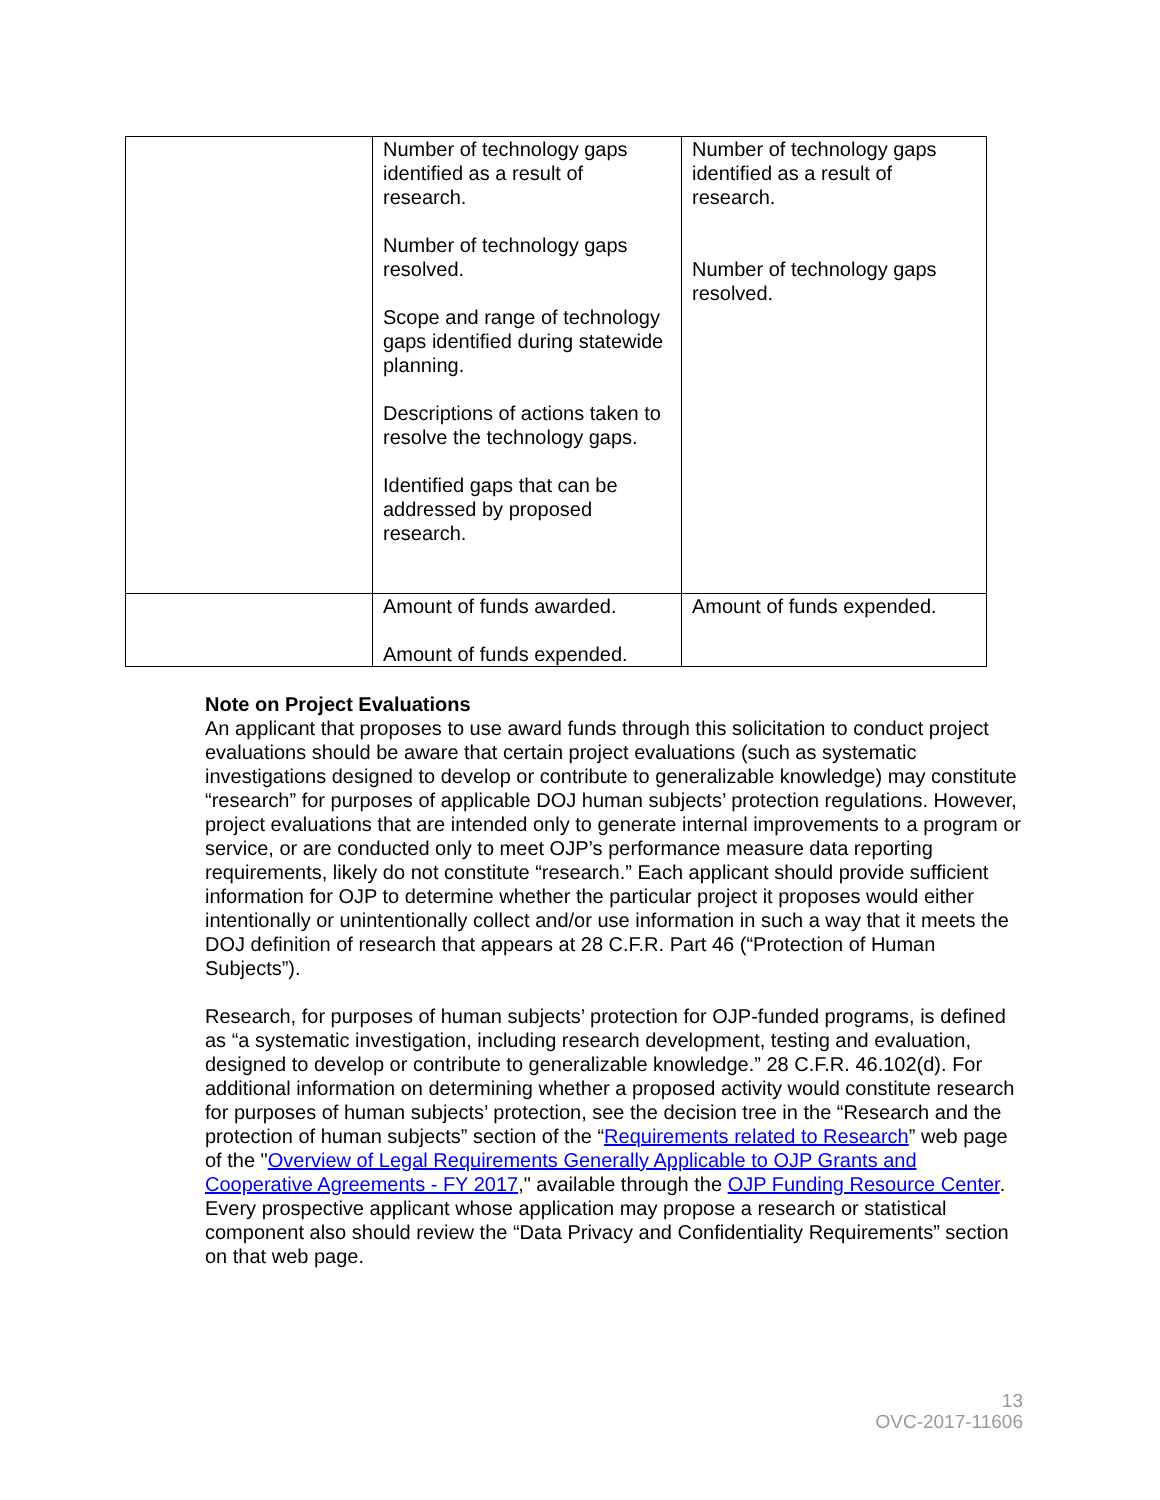| | Number of technology gaps identified as a result of research. Number of technology gaps resolved. Scope and range of technology gaps identified during statewide planning. Descriptions of actions taken to resolve the technology gaps. Identified gaps that can be addressed by proposed research. | Number of technology gaps identified as a result of research. Number of technology gaps resolved. |
| | Amount of funds awarded. Amount of funds expended. | Amount of funds expended. |
Note on Project Evaluations
An applicant that proposes to use award funds through this solicitation to conduct project evaluations should be aware that certain project evaluations (such as systematic investigations designed to develop or contribute to generalizable knowledge) may constitute “research” for purposes of applicable DOJ human subjects’ protection regulations. However, project evaluations that are intended only to generate internal improvements to a program or service, or are conducted only to meet OJP’s performance measure data reporting requirements, likely do not constitute “research.” Each applicant should provide sufficient information for OJP to determine whether the particular project it proposes would either intentionally or unintentionally collect and/or use information in such a way that it meets the DOJ definition of research that appears at 28 C.F.R. Part 46 (“Protection of Human Subjects”).
Research, for purposes of human subjects’ protection for OJP-funded programs, is defined as “a systematic investigation, including research development, testing and evaluation, designed to develop or contribute to generalizable knowledge.” 28 C.F.R. 46.102(d). For additional information on determining whether a proposed activity would constitute research for purposes of human subjects’ protection, see the decision tree in the “Research and the protection of human subjects” section of the “Requirements related to Research” web page of the "Overview of Legal Requirements Generally Applicable to OJP Grants and Cooperative Agreements - FY 2017," available through the OJP Funding Resource Center. Every prospective applicant whose application may propose a research or statistical component also should review the “Data Privacy and Confidentiality Requirements” section on that web page.
13
OVC-2017-11606